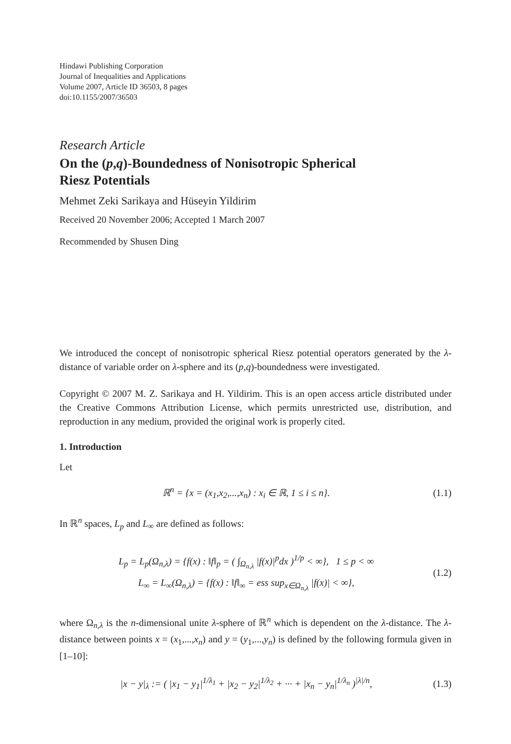Hindawi Publishing Corporation
Journal of Inequalities and Applications
Volume 2007, Article ID 36503, 8 pages
doi:10.1155/2007/36503
Research Article
On the (p,q)-Boundedness of Nonisotropic Spherical
Riesz Potentials
Mehmet Zeki Sarikaya and Hüseyin Yildirim
Received 20 November 2006; Accepted 1 March 2007
Recommended by Shusen Ding
We introduced the concept of nonisotropic spherical Riesz potential operators generated by the λ-distance of variable order on λ-sphere and its (p,q)-boundedness were investigated.
Copyright © 2007 M. Z. Sarikaya and H. Yildirim. This is an open access article distributed under the Creative Commons Attribution License, which permits unrestricted use, distribution, and reproduction in any medium, provided the original work is properly cited.
1. Introduction
Let
ℝ<sup>n</sup> = {x = (x<sub>1</sub>,x<sub>2</sub>,...,x<sub>n</sub>) : x<sub>i</sub> ∈ ℝ, 1 ≤ i ≤ n}.
(1.1)
In ℝ<sup>n</sup> spaces, L<sub>p</sub> and L<sub>∞</sub> are defined as follows:
L<sub>p</sub> = L<sub>p</sub>(Ω<sub>n,λ</sub>) = {f(x) : ‖f‖<sub>p</sub> = ( ∫<sub>Ω<sub>n,λ</sub></sub> |f(x)|<sup>p</sup>dx )<sup>1/p</sup> < ∞}, 1 ≤ p < ∞
L<sub>∞</sub> = L<sub>∞</sub>(Ω<sub>n,λ</sub>) = {f(x) : ‖f‖<sub>∞</sub> = ess sup<sub>x∈Ω<sub>n,λ</sub></sub> |f(x)| < ∞},
(1.2)
where Ω<sub>n,λ</sub> is the n-dimensional unite λ-sphere of ℝ<sup>n</sup> which is dependent on the λ-distance. The λ-distance between points x = (x<sub>1</sub>,...,x<sub>n</sub>) and y = (y<sub>1</sub>,...,y<sub>n</sub>) is defined by the following formula given in [1–10]:
|x − y|<sub>λ</sub> := ( |x<sub>1</sub> − y<sub>1</sub>|<sup>1/λ<sub>1</sub></sup> + |x<sub>2</sub> − y<sub>2</sub>|<sup>1/λ<sub>2</sub></sup> + ··· + |x<sub>n</sub> − y<sub>n</sub>|<sup>1/λ<sub>n</sub></sup> )<sup>|λ|/n</sup>,
(1.3)